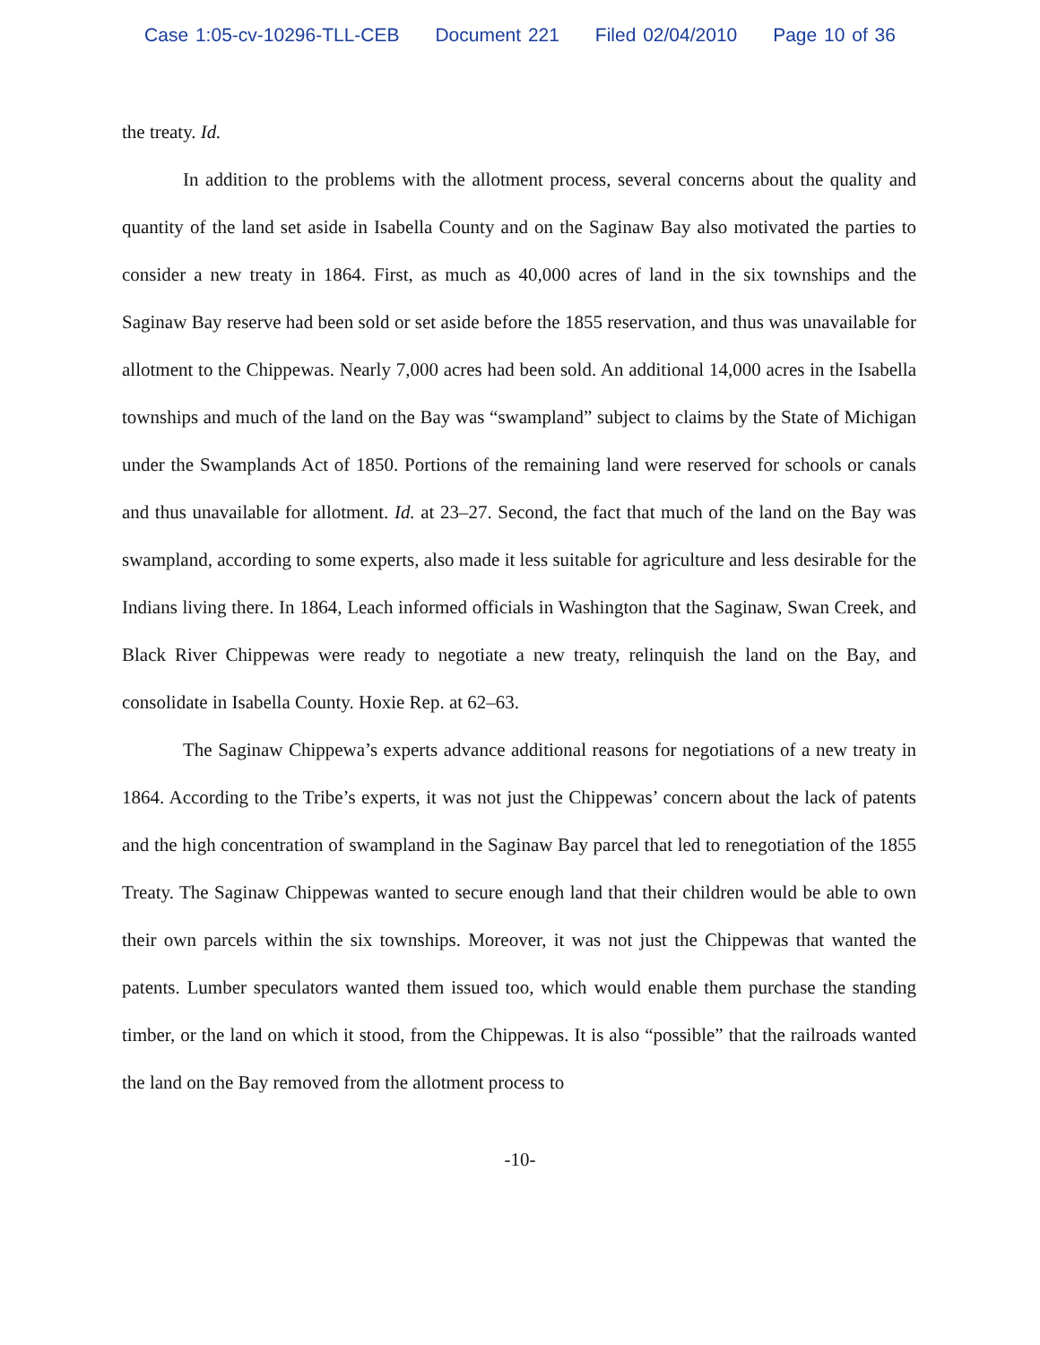Case 1:05-cv-10296-TLL-CEB Document 221 Filed 02/04/2010 Page 10 of 36
the treaty. Id.
In addition to the problems with the allotment process, several concerns about the quality and quantity of the land set aside in Isabella County and on the Saginaw Bay also motivated the parties to consider a new treaty in 1864. First, as much as 40,000 acres of land in the six townships and the Saginaw Bay reserve had been sold or set aside before the 1855 reservation, and thus was unavailable for allotment to the Chippewas. Nearly 7,000 acres had been sold. An additional 14,000 acres in the Isabella townships and much of the land on the Bay was “swampland” subject to claims by the State of Michigan under the Swamplands Act of 1850. Portions of the remaining land were reserved for schools or canals and thus unavailable for allotment. Id. at 23–27. Second, the fact that much of the land on the Bay was swampland, according to some experts, also made it less suitable for agriculture and less desirable for the Indians living there. In 1864, Leach informed officials in Washington that the Saginaw, Swan Creek, and Black River Chippewas were ready to negotiate a new treaty, relinquish the land on the Bay, and consolidate in Isabella County. Hoxie Rep. at 62–63.
The Saginaw Chippewa’s experts advance additional reasons for negotiations of a new treaty in 1864. According to the Tribe’s experts, it was not just the Chippewas’ concern about the lack of patents and the high concentration of swampland in the Saginaw Bay parcel that led to renegotiation of the 1855 Treaty. The Saginaw Chippewas wanted to secure enough land that their children would be able to own their own parcels within the six townships. Moreover, it was not just the Chippewas that wanted the patents. Lumber speculators wanted them issued too, which would enable them purchase the standing timber, or the land on which it stood, from the Chippewas. It is also “possible” that the railroads wanted the land on the Bay removed from the allotment process to
-10-